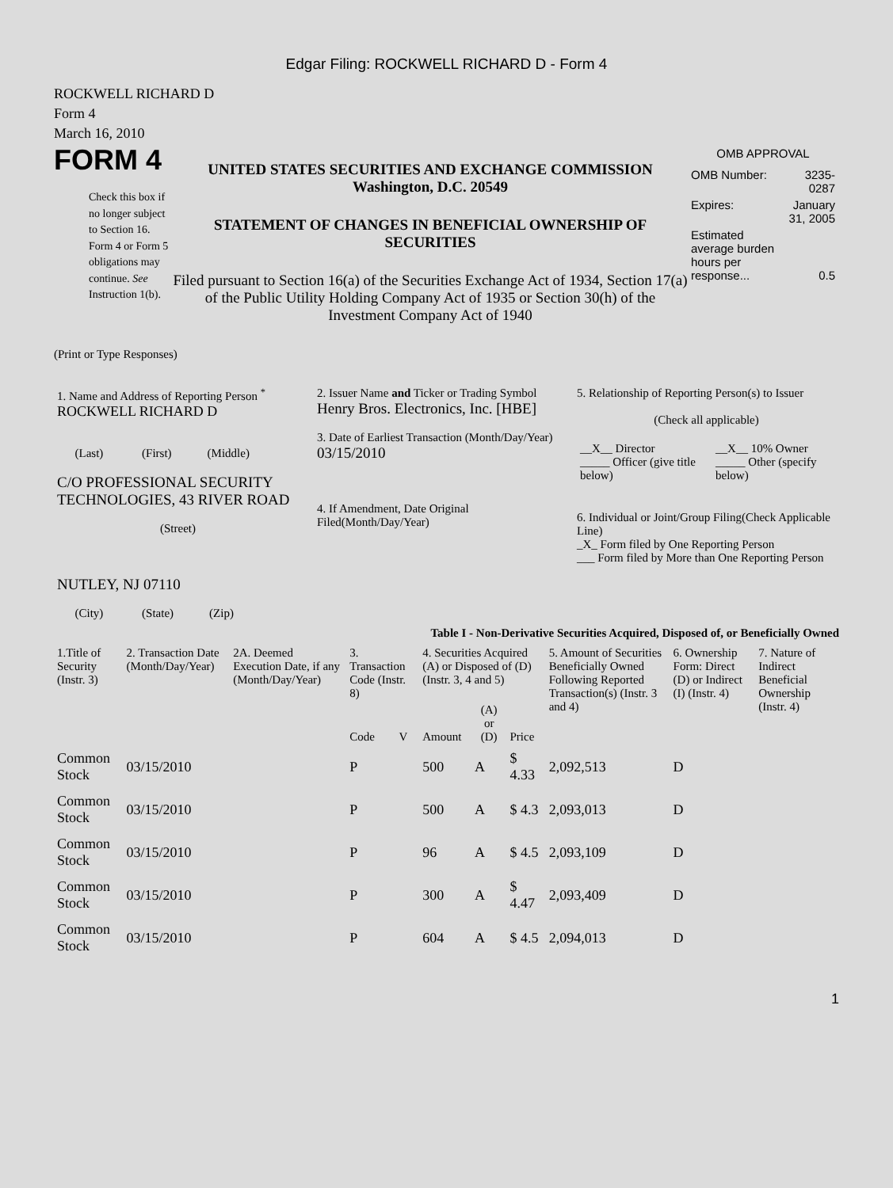Edgar Filing: ROCKWELL RICHARD D - Form 4
ROCKWELL RICHARD D
Form 4
March 16, 2010
FORM 4
Check this box if no longer subject to Section 16. Form 4 or Form 5 obligations may continue. See Instruction 1(b).
UNITED STATES SECURITIES AND EXCHANGE COMMISSION
Washington, D.C. 20549
STATEMENT OF CHANGES IN BENEFICIAL OWNERSHIP OF SECURITIES
Filed pursuant to Section 16(a) of the Securities Exchange Act of 1934, Section 17(a) of the Public Utility Holding Company Act of 1935 or Section 30(h) of the Investment Company Act of 1940
OMB APPROVAL
| OMB Number: | 3235-0287 |
| Expires: | January 31, 2005 |
| Estimated average burden hours per response... | 0.5 |
(Print or Type Responses)
| 1. Name and Address of Reporting Person <sup>*</sup> ROCKWELL RICHARD D (Last) (First) (Middle) C/O PROFESSIONAL SECURITY TECHNOLOGIES, 43 RIVER ROAD (Street) NUTLEY, NJ 07110 (City) (State) (Zip) | 2. Issuer Name and Ticker or Trading Symbol Henry Bros. Electronics, Inc. [HBE] 3. Date of Earliest Transaction (Month/Day/Year) 03/15/2010 4. If Amendment, Date Original Filed(Month/Day/Year) | 5. Relationship of Reporting Person(s) to Issuer (Check all applicable) / __X__ Director _____ Officer (give title below) / __X__ 10% Owner _____ Other (specify below) / 6. Individual or Joint/Group Filing(Check Applicable Line) _X_ Form filed by One Reporting Person ___ Form filed by More than One Reporting Person |
Table I - Non-Derivative Securities Acquired, Disposed of, or Beneficially Owned
| 1.Title of Security (Instr. 3) | 2. Transaction Date (Month/Day/Year) | 2A. Deemed Execution Date, if any (Month/Day/Year) | 3. Transaction Code (Instr. 8) | | 4. Securities Acquired (A) or Disposed of (D) (Instr. 3, 4 and 5) | | | 5. Amount of Securities Beneficially Owned Following Reported Transaction(s) (Instr. 3 and 4) | 6. Ownership Form: Direct (D) or Indirect (I) (Instr. 4) | 7. Nature of Indirect Beneficial Ownership (Instr. 4) |
| | | | Code | V | Amount | (A) or (D) | Price | | | |
| Common Stock | 03/15/2010 | | P | | 500 | A | $ 4.33 | 2,092,513 | D | |
| Common Stock | 03/15/2010 | | P | | 500 | A | $ 4.3 | 2,093,013 | D | |
| Common Stock | 03/15/2010 | | P | | 96 | A | $ 4.5 | 2,093,109 | D | |
| Common Stock | 03/15/2010 | | P | | 300 | A | $ 4.47 | 2,093,409 | D | |
| Common Stock | 03/15/2010 | | P | | 604 | A | $ 4.5 | 2,094,013 | D | |
1